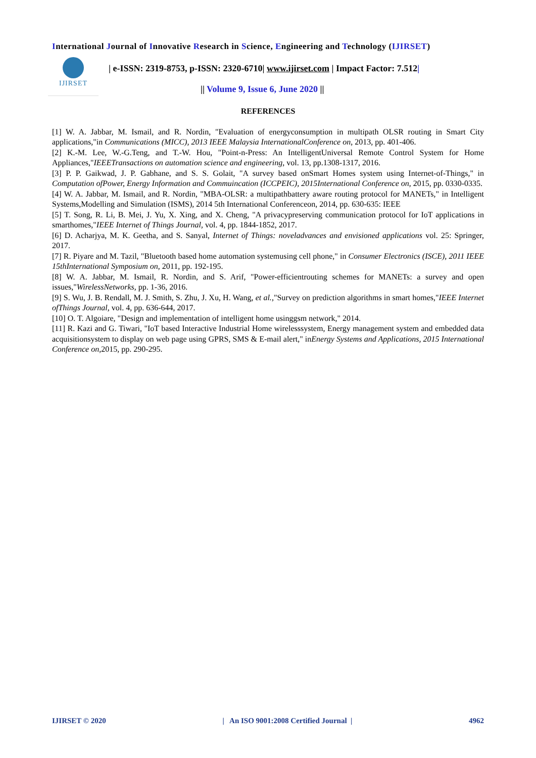International Journal of Innovative Research in Science, Engineering and Technology (IJIRSET)
IJIRSET
| e-ISSN: 2319-8753, p-ISSN: 2320-6710| www.ijirset.com | Impact Factor: 7.512|
|| Volume 9, Issue 6, June 2020 ||
REFERENCES
[1] W. A. Jabbar, M. Ismail, and R. Nordin, "Evaluation of energyconsumption in multipath OLSR routing in Smart City applications,"in Communications (MICC), 2013 IEEE Malaysia InternationalConference on, 2013, pp. 401-406.
[2] K.-M. Lee, W.-G.Teng, and T.-W. Hou, "Point-n-Press: An IntelligentUniversal Remote Control System for Home Appliances,"IEEETransactions on automation science and engineering, vol. 13, pp.1308-1317, 2016.
[3] P. P. Gaikwad, J. P. Gabhane, and S. S. Golait, "A survey based onSmart Homes system using Internet-of-Things," in Computation ofPower, Energy Information and Commuincation (ICCPEIC), 2015International Conference on, 2015, pp. 0330-0335.
[4] W. A. Jabbar, M. Ismail, and R. Nordin, "MBA-OLSR: a multipathbattery aware routing protocol for MANETs," in Intelligent Systems,Modelling and Simulation (ISMS), 2014 5th International Conferenceon, 2014, pp. 630-635: IEEE
[5] T. Song, R. Li, B. Mei, J. Yu, X. Xing, and X. Cheng, "A privacypreserving communication protocol for IoT applications in smarthomes,"IEEE Internet of Things Journal, vol. 4, pp. 1844-1852, 2017.
[6] D. Acharjya, M. K. Geetha, and S. Sanyal, Internet of Things: noveladvances and envisioned applications vol. 25: Springer, 2017.
[7] R. Piyare and M. Tazil, "Bluetooth based home automation systemusing cell phone," in Consumer Electronics (ISCE), 2011 IEEE 15thInternational Symposium on, 2011, pp. 192-195.
[8] W. A. Jabbar, M. Ismail, R. Nordin, and S. Arif, "Power-efficientrouting schemes for MANETs: a survey and open issues,"WirelessNetworks, pp. 1-36, 2016.
[9] S. Wu, J. B. Rendall, M. J. Smith, S. Zhu, J. Xu, H. Wang, et al.,"Survey on prediction algorithms in smart homes,"IEEE Internet ofThings Journal, vol. 4, pp. 636-644, 2017.
[10] O. T. Algoiare, "Design and implementation of intelligent home usinggsm network," 2014.
[11] R. Kazi and G. Tiwari, "IoT based Interactive Industrial Home wirelesssystem, Energy management system and embedded data acquisitionsystem to display on web page using GPRS, SMS & E-mail alert," inEnergy Systems and Applications, 2015 International Conference on,2015, pp. 290-295.
IJIRSET © 2020 | An ISO 9001:2008 Certified Journal | 4962